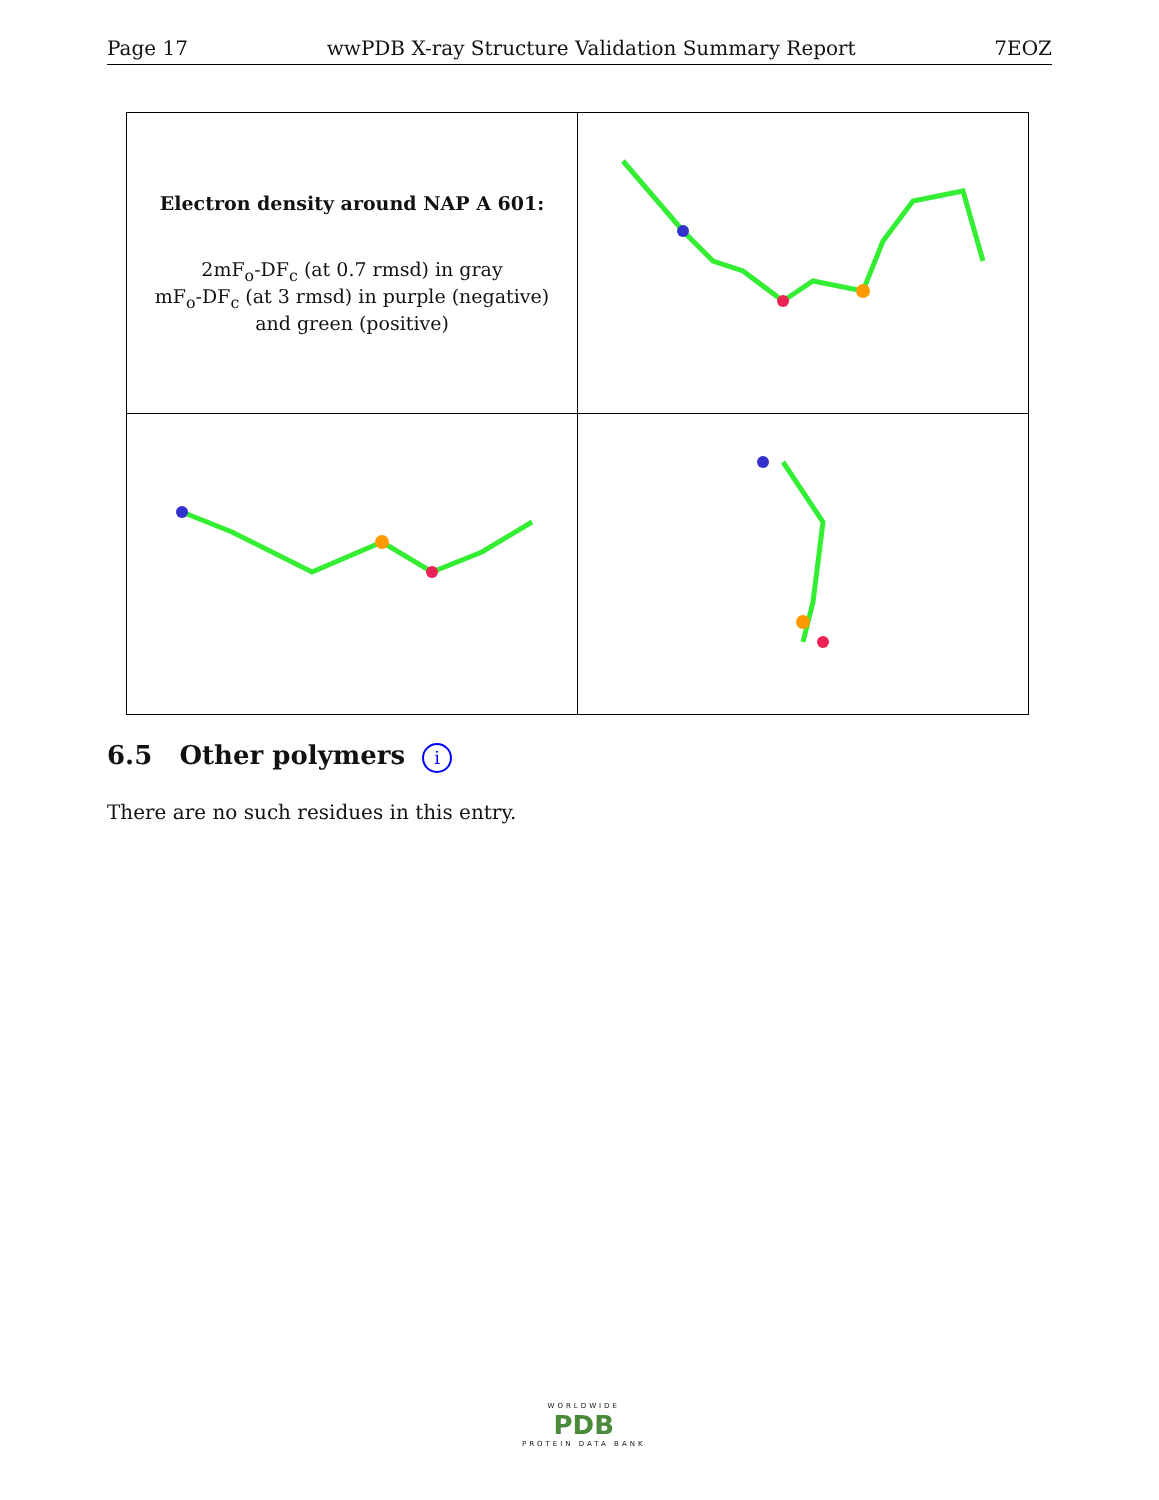Page 17 wwPDB X-ray Structure Validation Summary Report 7EOZ
| Electron density around NAP A 601: 2mF<sub>o</sub>-DF<sub>c</sub> (at 0.7 rmsd) in gray mF<sub>o</sub>-DF<sub>c</sub> (at 3 rmsd) in purple (negative) and green (positive) | |
6.5 Other polymers i
There are no such residues in this entry.
WORLDWIDE
PDB
PROTEIN DATA BANK